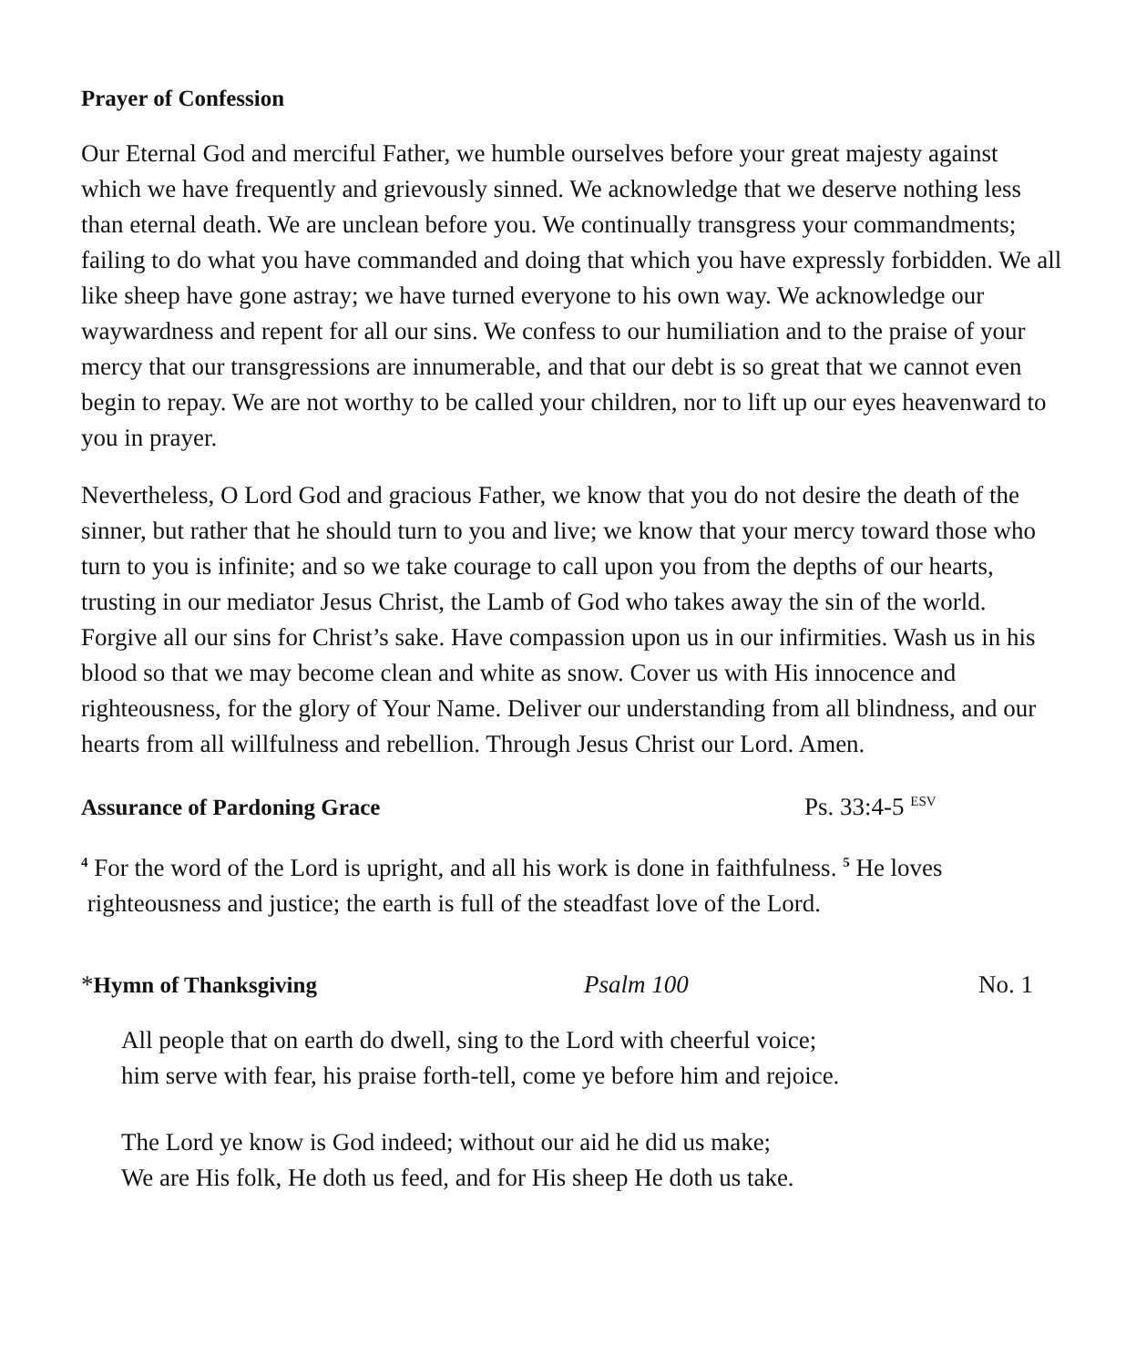Prayer of Confession
Our Eternal God and merciful Father, we humble ourselves before your great majesty against which we have frequently and grievously sinned. We acknowledge that we deserve nothing less than eternal death. We are unclean before you. We continually transgress your commandments; failing to do what you have commanded and doing that which you have expressly forbidden. We all like sheep have gone astray; we have turned everyone to his own way. We acknowledge our waywardness and repent for all our sins. We confess to our humiliation and to the praise of your mercy that our transgressions are innumerable, and that our debt is so great that we cannot even begin to repay. We are not worthy to be called your children, nor to lift up our eyes heavenward to you in prayer.
Nevertheless, O Lord God and gracious Father, we know that you do not desire the death of the sinner, but rather that he should turn to you and live; we know that your mercy toward those who turn to you is infinite; and so we take courage to call upon you from the depths of our hearts, trusting in our mediator Jesus Christ, the Lamb of God who takes away the sin of the world. Forgive all our sins for Christ’s sake. Have compassion upon us in our infirmities. Wash us in his blood so that we may become clean and white as snow. Cover us with His innocence and righteousness, for the glory of Your Name. Deliver our understanding from all blindness, and our hearts from all willfulness and rebellion. Through Jesus Christ our Lord. Amen.
Assurance of Pardoning Grace Ps. 33:4-5 <sup>ESV</sup>
<sup>4</sup> For the word of the Lord is upright, and all his work is done in faithfulness. <sup>5</sup> He loves
righteousness and justice; the earth is full of the steadfast love of the Lord.
*Hymn of Thanksgiving Psalm 100 No. 1
All people that on earth do dwell, sing to the Lord with cheerful voice;
him serve with fear, his praise forth-tell, come ye before him and rejoice.
The Lord ye know is God indeed; without our aid he did us make;
We are His folk, He doth us feed, and for His sheep He doth us take.